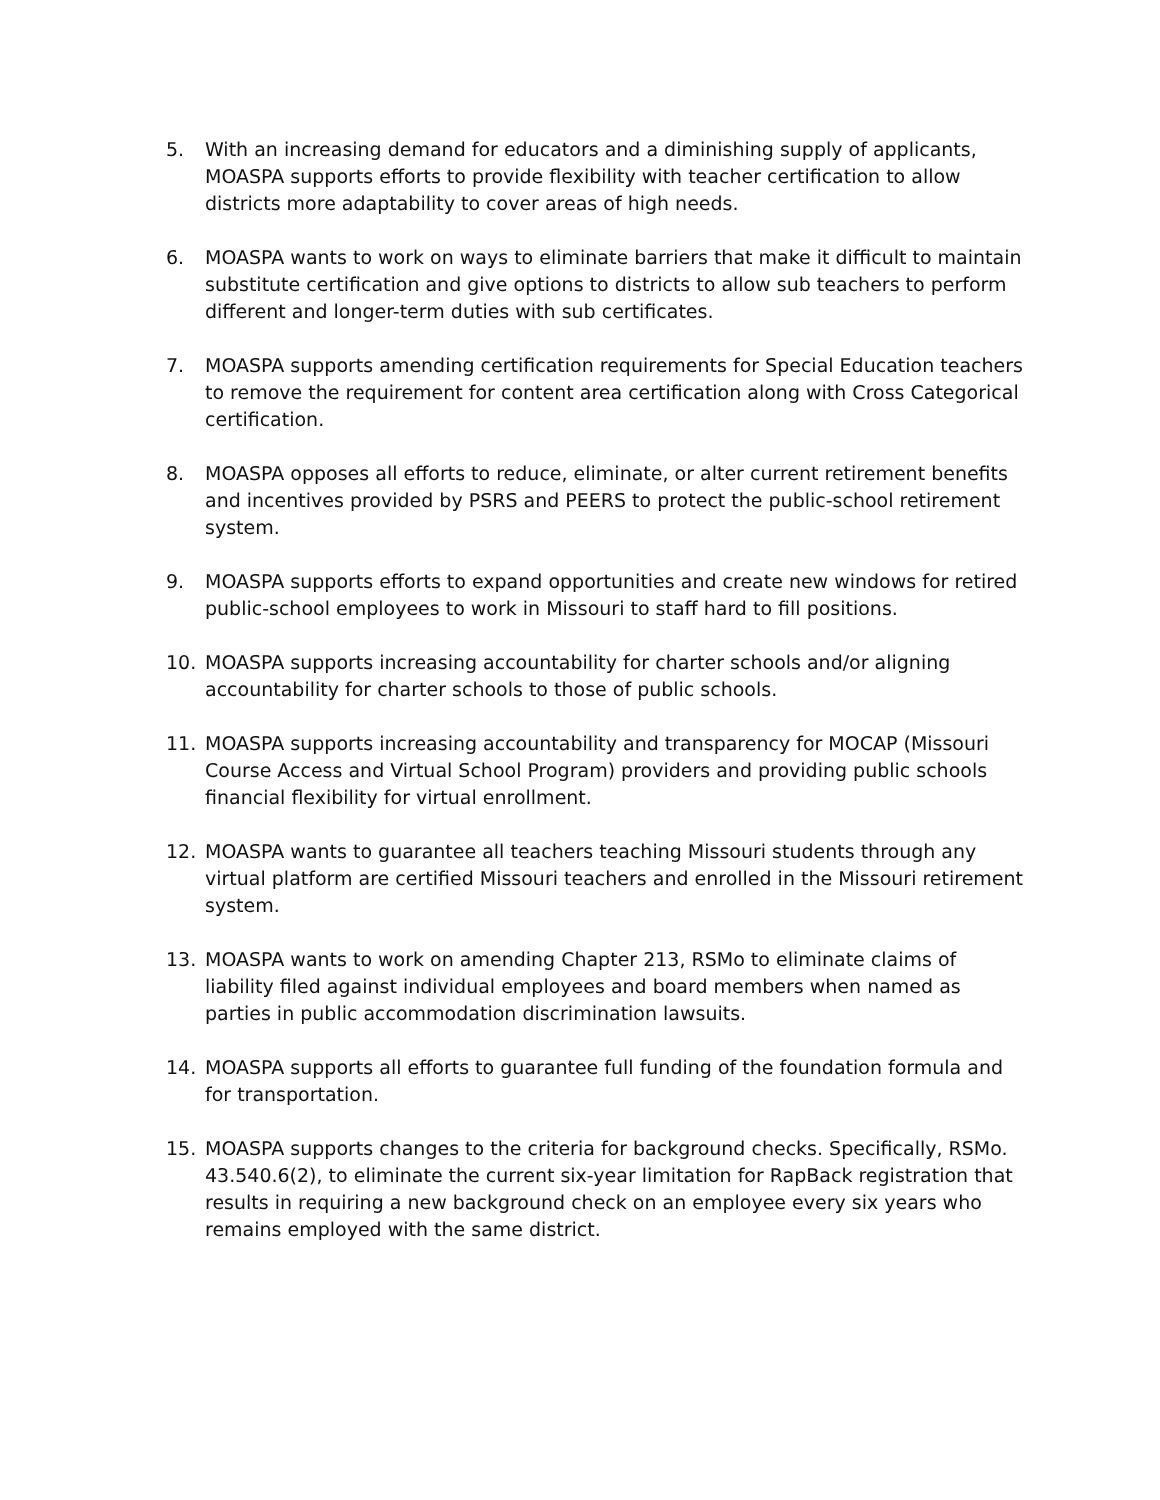5. With an increasing demand for educators and a diminishing supply of applicants, MOASPA supports efforts to provide flexibility with teacher certification to allow districts more adaptability to cover areas of high needs.
6. MOASPA wants to work on ways to eliminate barriers that make it difficult to maintain substitute certification and give options to districts to allow sub teachers to perform different and longer-term duties with sub certificates.
7. MOASPA supports amending certification requirements for Special Education teachers to remove the requirement for content area certification along with Cross Categorical certification.
8. MOASPA opposes all efforts to reduce, eliminate, or alter current retirement benefits and incentives provided by PSRS and PEERS to protect the public-school retirement system.
9. MOASPA supports efforts to expand opportunities and create new windows for retired public-school employees to work in Missouri to staff hard to fill positions.
10. MOASPA supports increasing accountability for charter schools and/or aligning accountability for charter schools to those of public schools.
11. MOASPA supports increasing accountability and transparency for MOCAP (Missouri Course Access and Virtual School Program) providers and providing public schools financial flexibility for virtual enrollment.
12. MOASPA wants to guarantee all teachers teaching Missouri students through any virtual platform are certified Missouri teachers and enrolled in the Missouri retirement system.
13. MOASPA wants to work on amending Chapter 213, RSMo to eliminate claims of liability filed against individual employees and board members when named as parties in public accommodation discrimination lawsuits.
14. MOASPA supports all efforts to guarantee full funding of the foundation formula and for transportation.
15. MOASPA supports changes to the criteria for background checks. Specifically, RSMo. 43.540.6(2), to eliminate the current six-year limitation for RapBack registration that results in requiring a new background check on an employee every six years who remains employed with the same district.